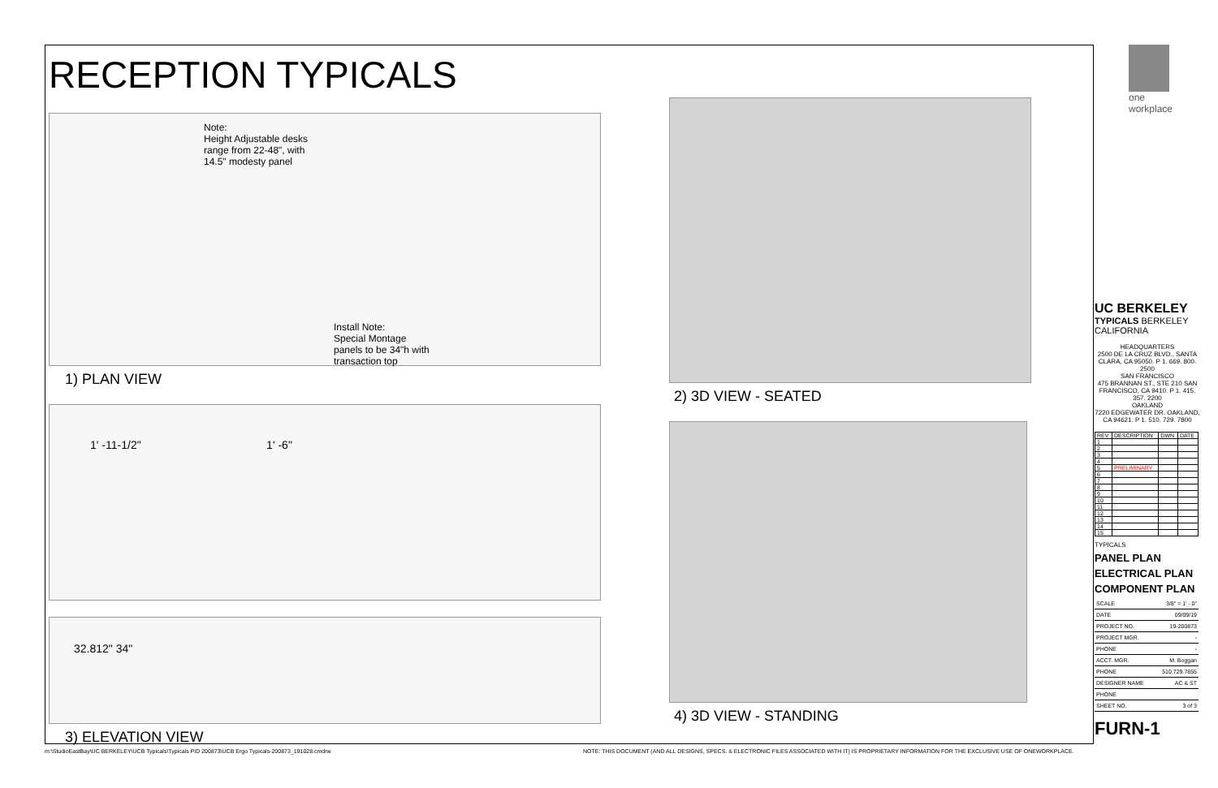RECEPTION TYPICALS
Note:
Height Adjustable desks
range from 22-48", with
14.5" modesty panel
Install Note:
Special Montage
panels to be 34"h with
transaction top
1) PLAN VIEW
1' -11-1/2" 1' -6"
32.812" 34"
3) ELEVATION VIEW
2) 3D VIEW - SEATED
4) 3D VIEW - STANDING
one
workplace
UC BERKELEY
TYPICALS BERKELEY CALIFORNIA
HEADQUARTERS
2500 DE LA CRUZ BLVD., SANTA CLARA, CA 95050. P 1. 669. 800. 2500
SAN FRANCISCO
475 BRANNAN ST., STE 210 SAN FRANCISCO, CA 9410. P 1. 415. 357. 2200
OAKLAND
7220 EDGEWATER DR. OAKLAND, CA 94621. P 1. 510. 729. 7800
| REV | DESCRIPTION | DWN | DATE |
| --- | --- | --- | --- |
| 1 | | | |
| 2 | | | |
| 3 | | | |
| 4 | | | |
| 5 | PRELIMINARY | | |
| 6 | | | |
| 7 | | | |
| 8 | | | |
| 9 | | | |
| 10 | | | |
| 11 | | | |
| 12 | | | |
| 13 | | | |
| 14 | | | |
| 15 | | | |
TYPICALS
PANEL PLAN
ELECTRICAL PLAN
COMPONENT PLAN
| SCALE | 3/8" = 1' - 0" |
| DATE | 09/09/19 |
| PROJECT NO. | 19-200873 |
| PROJECT MGR. | - |
| PHONE | - |
| ACCT. MGR. | M. Boggan |
| PHONE | 510.729.7855 |
| DESIGNER NAME | AC & ST |
| PHONE | |
| SHEET NO. | 3 of 3 |
FURN-1
m:\StudioEastBay\UC BERKELEY\UCB Typicals\Typicals PID 200873\UCB Ergo Typicals-200873_191028.cmdrw
NOTE: THIS DOCUMENT (AND ALL DESIGNS, SPECS. & ELECTRONIC FILES ASSOCIATED WITH IT) IS PROPRIETARY INFORMATION FOR THE EXCLUSIVE USE OF ONEWORKPLACE.